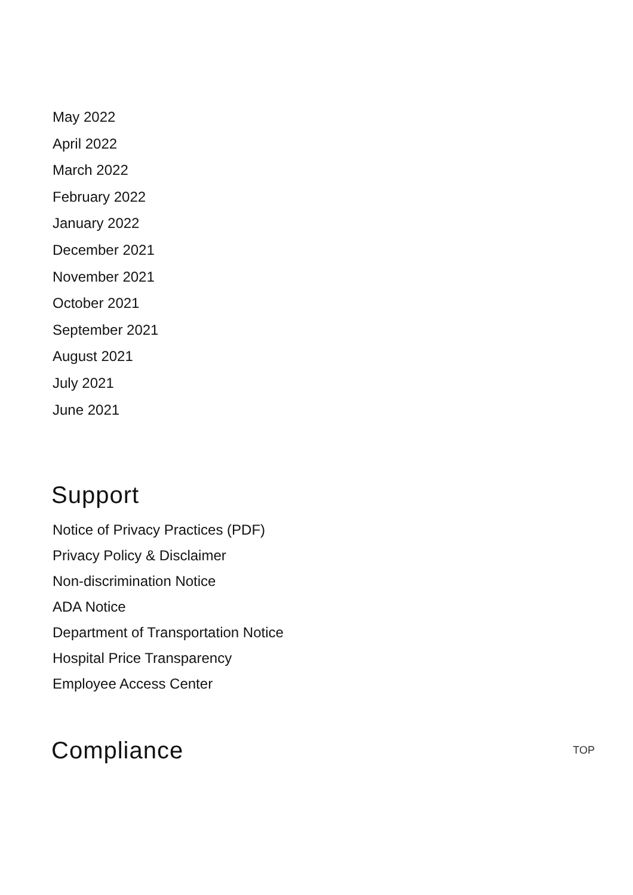May 2022
April 2022
March 2022
February 2022
January 2022
December 2021
November 2021
October 2021
September 2021
August 2021
July 2021
June 2021
Support
Notice of Privacy Practices (PDF)
Privacy Policy & Disclaimer
Non-discrimination Notice
ADA Notice
Department of Transportation Notice
Hospital Price Transparency
Employee Access Center
Compliance
TOP